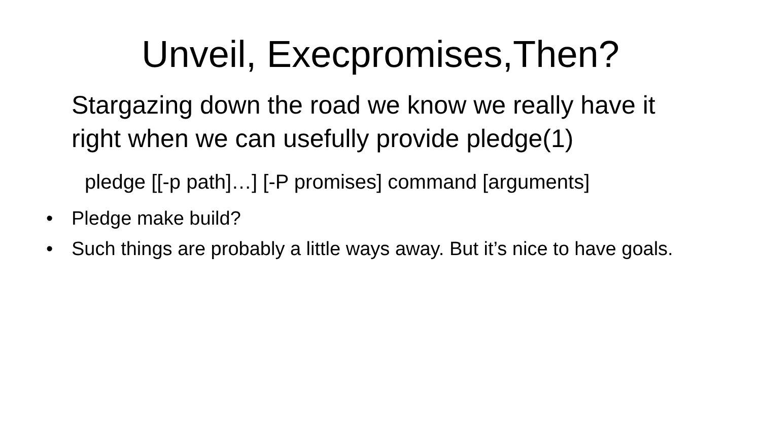Unveil, Execpromises,Then?
Stargazing down the road we know we really have it right when we can usefully provide pledge(1)
pledge [[-p path]…] [-P promises] command [arguments]
• Pledge make build?
• Such things are probably a little ways away. But it’s nice to have goals.